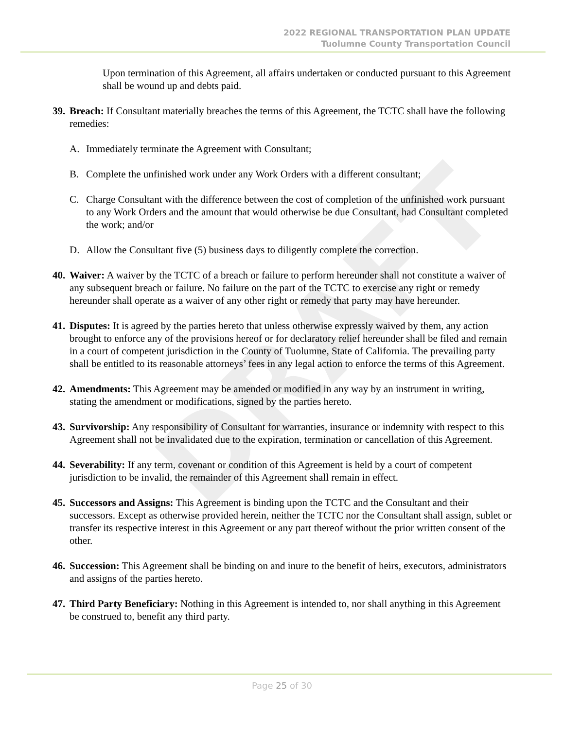DRAFT
2022 REGIONAL TRANSPORTATION PLAN UPDATE
Tuolumne County Transportation Council
Upon termination of this Agreement, all affairs undertaken or conducted pursuant to this Agreement shall be wound up and debts paid.
39. Breach: If Consultant materially breaches the terms of this Agreement, the TCTC shall have the following remedies:
A. Immediately terminate the Agreement with Consultant;
B. Complete the unfinished work under any Work Orders with a different consultant;
C. Charge Consultant with the difference between the cost of completion of the unfinished work pursuant to any Work Orders and the amount that would otherwise be due Consultant, had Consultant completed the work; and/or
D. Allow the Consultant five (5) business days to diligently complete the correction.
40. Waiver: A waiver by the TCTC of a breach or failure to perform hereunder shall not constitute a waiver of any subsequent breach or failure. No failure on the part of the TCTC to exercise any right or remedy hereunder shall operate as a waiver of any other right or remedy that party may have hereunder.
41. Disputes: It is agreed by the parties hereto that unless otherwise expressly waived by them, any action brought to enforce any of the provisions hereof or for declaratory relief hereunder shall be filed and remain in a court of competent jurisdiction in the County of Tuolumne, State of California. The prevailing party shall be entitled to its reasonable attorneys’ fees in any legal action to enforce the terms of this Agreement.
42. Amendments: This Agreement may be amended or modified in any way by an instrument in writing, stating the amendment or modifications, signed by the parties hereto.
43. Survivorship: Any responsibility of Consultant for warranties, insurance or indemnity with respect to this Agreement shall not be invalidated due to the expiration, termination or cancellation of this Agreement.
44. Severability: If any term, covenant or condition of this Agreement is held by a court of competent jurisdiction to be invalid, the remainder of this Agreement shall remain in effect.
45. Successors and Assigns: This Agreement is binding upon the TCTC and the Consultant and their successors. Except as otherwise provided herein, neither the TCTC nor the Consultant shall assign, sublet or transfer its respective interest in this Agreement or any part thereof without the prior written consent of the other.
46. Succession: This Agreement shall be binding on and inure to the benefit of heirs, executors, administrators and assigns of the parties hereto.
47. Third Party Beneficiary: Nothing in this Agreement is intended to, nor shall anything in this Agreement be construed to, benefit any third party.
Page 25 of 30